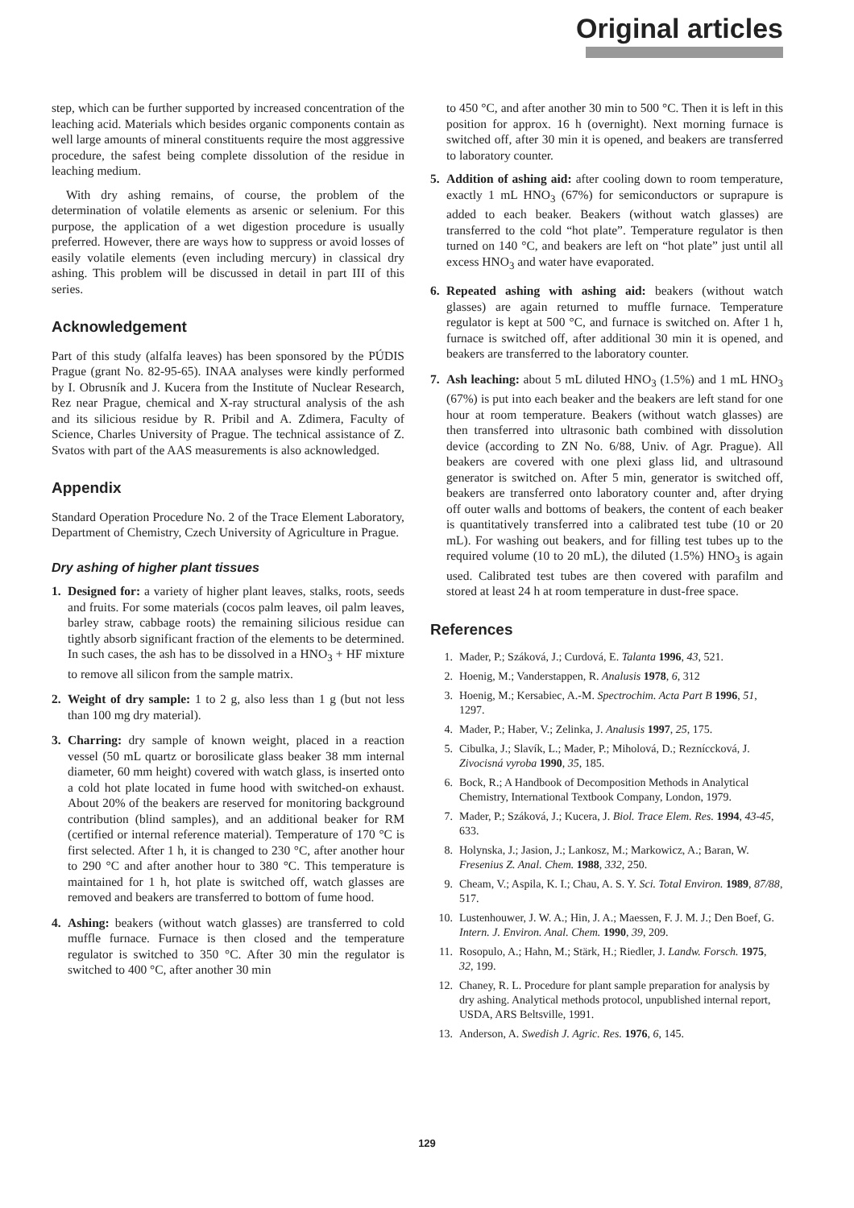Original articles
step, which can be further supported by increased concentration of the leaching acid. Materials which besides organic components contain as well large amounts of mineral constituents require the most aggressive procedure, the safest being complete dissolution of the residue in leaching medium.
With dry ashing remains, of course, the problem of the determination of volatile elements as arsenic or selenium. For this purpose, the application of a wet digestion procedure is usually preferred. However, there are ways how to suppress or avoid losses of easily volatile elements (even including mercury) in classical dry ashing. This problem will be discussed in detail in part III of this series.
Acknowledgement
Part of this study (alfalfa leaves) has been sponsored by the PÚDIS Prague (grant No. 82-95-65). INAA analyses were kindly performed by I. Obrusník and J. Kucera from the Institute of Nuclear Research, Rez near Prague, chemical and X-ray structural analysis of the ash and its silicious residue by R. Pribil and A. Zdimera, Faculty of Science, Charles University of Prague. The technical assistance of Z. Svatos with part of the AAS measurements is also acknowledged.
Appendix
Standard Operation Procedure No. 2 of the Trace Element Laboratory, Department of Chemistry, Czech University of Agriculture in Prague.
Dry ashing of higher plant tissues
1. Designed for: a variety of higher plant leaves, stalks, roots, seeds and fruits. For some materials (cocos palm leaves, oil palm leaves, barley straw, cabbage roots) the remaining silicious residue can tightly absorb significant fraction of the elements to be determined. In such cases, the ash has to be dissolved in a HNO<sub>3</sub> + HF mixture to remove all silicon from the sample matrix.
2. Weight of dry sample: 1 to 2 g, also less than 1 g (but not less than 100 mg dry material).
3. Charring: dry sample of known weight, placed in a reaction vessel (50 mL quartz or borosilicate glass beaker 38 mm internal diameter, 60 mm height) covered with watch glass, is inserted onto a cold hot plate located in fume hood with switched-on exhaust. About 20% of the beakers are reserved for monitoring background contribution (blind samples), and an additional beaker for RM (certified or internal reference material). Temperature of 170 °C is first selected. After 1 h, it is changed to 230 °C, after another hour to 290 °C and after another hour to 380 °C. This temperature is maintained for 1 h, hot plate is switched off, watch glasses are removed and beakers are transferred to bottom of fume hood.
4. Ashing: beakers (without watch glasses) are transferred to cold muffle furnace. Furnace is then closed and the temperature regulator is switched to 350 °C. After 30 min the regulator is switched to 400 °C, after another 30 min
to 450 °C, and after another 30 min to 500 °C. Then it is left in this position for approx. 16 h (overnight). Next morning furnace is switched off, after 30 min it is opened, and beakers are transferred to laboratory counter.
5. Addition of ashing aid: after cooling down to room temperature, exactly 1 mL HNO<sub>3</sub> (67%) for semiconductors or suprapure is added to each beaker. Beakers (without watch glasses) are transferred to the cold “hot plate”. Temperature regulator is then turned on 140 °C, and beakers are left on “hot plate” just until all excess HNO<sub>3</sub> and water have evaporated.
6. Repeated ashing with ashing aid: beakers (without watch glasses) are again returned to muffle furnace. Temperature regulator is kept at 500 °C, and furnace is switched on. After 1 h, furnace is switched off, after additional 30 min it is opened, and beakers are transferred to the laboratory counter.
7. Ash leaching: about 5 mL diluted HNO<sub>3</sub> (1.5%) and 1 mL HNO<sub>3</sub> (67%) is put into each beaker and the beakers are left stand for one hour at room temperature. Beakers (without watch glasses) are then transferred into ultrasonic bath combined with dissolution device (according to ZN No. 6/88, Univ. of Agr. Prague). All beakers are covered with one plexi glass lid, and ultrasound generator is switched on. After 5 min, generator is switched off, beakers are transferred onto laboratory counter and, after drying off outer walls and bottoms of beakers, the content of each beaker is quantitatively transferred into a calibrated test tube (10 or 20 mL). For washing out beakers, and for filling test tubes up to the required volume (10 to 20 mL), the diluted (1.5%) HNO<sub>3</sub> is again used. Calibrated test tubes are then covered with parafilm and stored at least 24 h at room temperature in dust-free space.
References
1. Mader, P.; Száková, J.; Curdová, E. Talanta 1996, 43, 521.
2. Hoenig, M.; Vanderstappen, R. Analusis 1978, 6, 312
3. Hoenig, M.; Kersabiec, A.-M. Spectrochim. Acta Part B 1996, 51, 1297.
4. Mader, P.; Haber, V.; Zelinka, J. Analusis 1997, 25, 175.
5. Cibulka, J.; Slavík, L.; Mader, P.; Miholová, D.; Rezníccková, J. Zivocisná vyroba 1990, 35, 185.
6. Bock, R.; A Handbook of Decomposition Methods in Analytical Chemistry, International Textbook Company, London, 1979.
7. Mader, P.; Száková, J.; Kucera, J. Biol. Trace Elem. Res. 1994, 43-45, 633.
8. Holynska, J.; Jasion, J.; Lankosz, M.; Markowicz, A.; Baran, W. Fresenius Z. Anal. Chem. 1988, 332, 250.
9. Cheam, V.; Aspila, K. I.; Chau, A. S. Y. Sci. Total Environ. 1989, 87/88, 517.
10. Lustenhouwer, J. W. A.; Hin, J. A.; Maessen, F. J. M. J.; Den Boef, G. Intern. J. Environ. Anal. Chem. 1990, 39, 209.
11. Rosopulo, A.; Hahn, M.; Stärk, H.; Riedler, J. Landw. Forsch. 1975, 32, 199.
12. Chaney, R. L. Procedure for plant sample preparation for analysis by dry ashing. Analytical methods protocol, unpublished internal report, USDA, ARS Beltsville, 1991.
13. Anderson, A. Swedish J. Agric. Res. 1976, 6, 145.
129